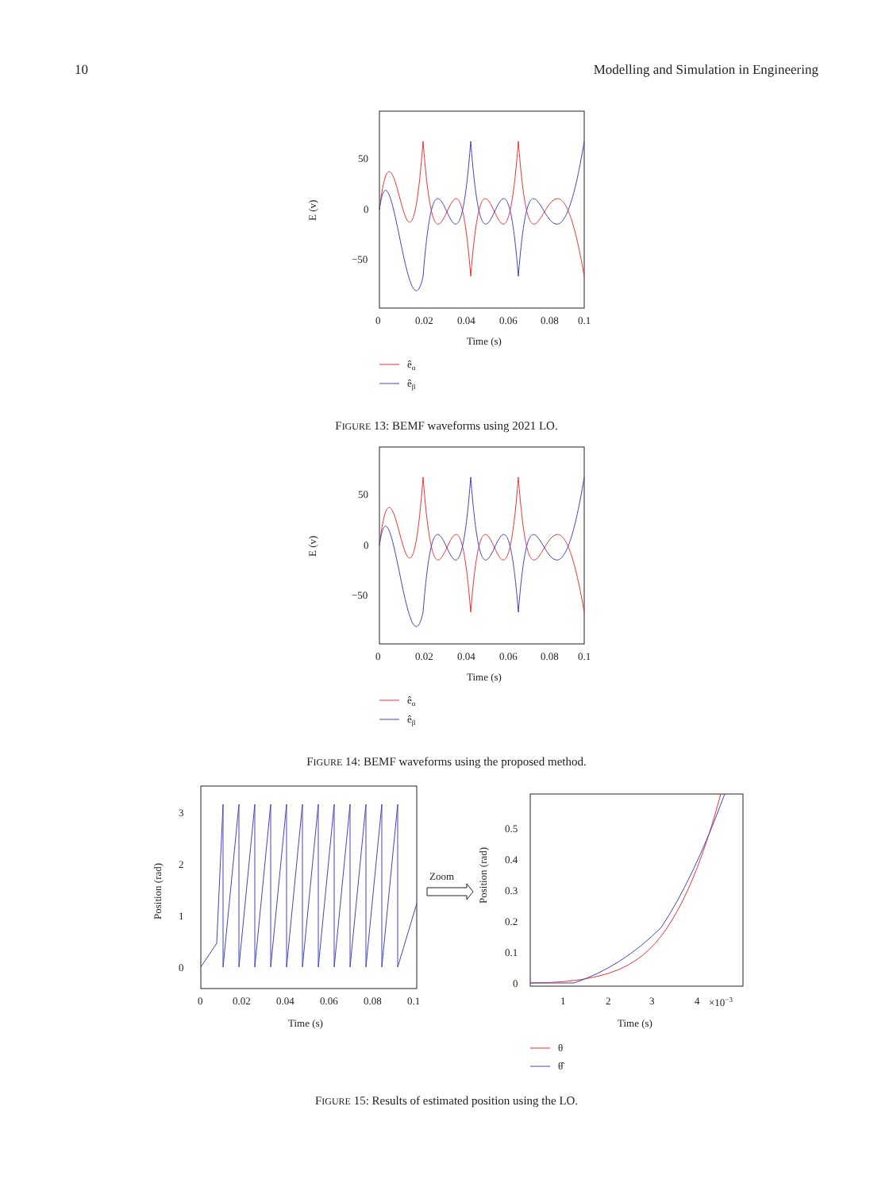10 Modelling and Simulation in Engineering
50
0
−50
E (v)
0
0.02
0.04
0.06
0.08
0.1
Time (s)
êα
êβ
FIGURE 13: BEMF waveforms using 2021 LO.
50
0
−50
E (v)
0
0.02
0.04
0.06
0.08
0.1
Time (s)
êα
êβ
FIGURE 14: BEMF waveforms using the proposed method.
3
2
1
0
Position (rad)
0
0.02
0.04
0.06
0.08
0.1
Time (s)
Zoom
0.5
0.4
0.3
0.2
0.1
0
Position (rad)
1
2
3
4
×10−3
Time (s)
θ
θ̂
FIGURE 15: Results of estimated position using the LO.